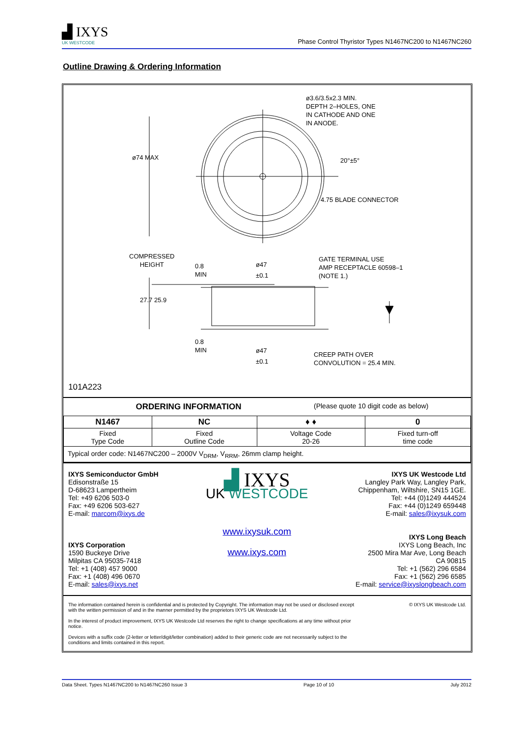▟ IXYS
UK WESTCODE
Phase Control Thyristor Types N1467NC200 to N1467NC260
Outline Drawing & Ordering Information
ø3.6/3.5x2.3 MIN.
DEPTH 2–HOLES, ONE
IN CATHODE AND ONE
IN ANODE.
20°±5°
4.75 BLADE CONNECTOR
ø74 MAX
COMPRESSED
HEIGHT
0.8
MIN
ø47
±0.1
GATE TERMINAL USE
AMP RECEPTACLE 60598–1
(NOTE 1.)
27.7 25.9
0.8
MIN
ø47
±0.1
CREEP PATH OVER
CONVOLUTION = 25.4 MIN.
101A223
ORDERING INFORMATION
(Please quote 10 digit code as below)
| N1467 | NC | ♦ ♦ | 0 |
| --- | --- | --- | --- |
| Fixed Type Code | Fixed Outline Code | Voltage Code 20-26 | Fixed turn-off time code |
| Typical order code: N1467NC200 – 2000V V<sub>DRM</sub>, V<sub>RRM</sub>, 26mm clamp height. | | | |
IXYS Semiconductor GmbH
Edisonstraße 15
D-68623 Lampertheim
Tel: +49 6206 503-0
Fax: +49 6206 503-627
E-mail: marcom@ixys.de
IXYS Corporation
1590 Buckeye Drive
Milpitas CA 95035-7418
Tel: +1 (408) 457 9000
Fax: +1 (408) 496 0670
E-mail: sales@ixys.net
▟ IXYS
UK WESTCODE
www.ixysuk.com
www.ixys.com
IXYS UK Westcode Ltd
Langley Park Way, Langley Park,
Chippenham, Wiltshire, SN15 1GE.
Tel: +44 (0)1249 444524
Fax: +44 (0)1249 659448
E-mail: sales@ixysuk.com
IXYS Long Beach
IXYS Long Beach, Inc
2500 Mira Mar Ave, Long Beach
CA 90815
Tel: +1 (562) 296 6584
Fax: +1 (562) 296 6585
E-mail: service@ixyslongbeach.com
The information contained herein is confidential and is protected by Copyright. The information may not be used or disclosed except with the written permission of and in the manner permitted by the proprietors IXYS UK Westcode Ltd.
In the interest of product improvement, IXYS UK Westcode Ltd reserves the right to change specifications at any time without prior notice.
Devices with a suffix code (2-letter or letter/digit/letter combination) added to their generic code are not necessarily subject to the conditions and limits contained in this report.
© IXYS UK Westcode Ltd.
Data Sheet. Types N1467NC200 to N1467NC260 Issue 3 Page 10 of 10 July 2012